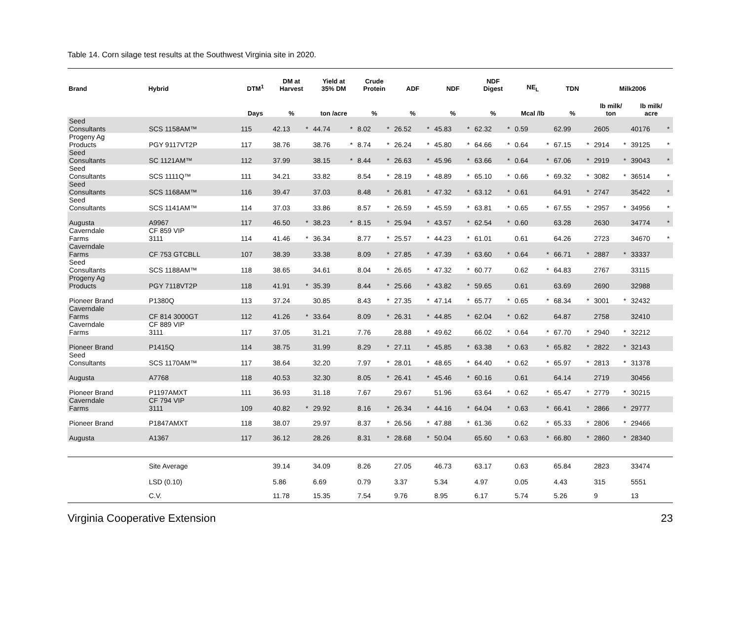Table 14. Corn silage test results at the Southwest Virginia site in 2020.
| Brand | Hybrid | DTM<sup>1</sup> | DM at Harvest | | Yield at 35% DM | | Crude Protein | | ADF | | NDF | | NDF Digest | | NE<sub>L</sub> | | TDN | | Milk2006 | | | |
| --- | --- | --- | --- | --- | --- | --- | --- | --- | --- | --- | --- | --- | --- | --- | --- | --- | --- | --- | --- | --- | --- | --- |
| | | Days | % | | ton /acre | | % | | % | | % | | % | | Mcal /lb | | % | | lb milk/ ton | | lb milk/ acre | |
| Seed Consultants | SCS 1158AM™ | 115 | 42.13 | * | 44.74 | * | 8.02 | * | 26.52 | * | 45.83 | * | 62.32 | * | 0.59 | | 62.99 | | 2605 | | 40176 | * |
| Progeny Ag Products | PGY 9117VT2P | 117 | 38.76 | | 38.76 | * | 8.74 | * | 26.24 | * | 45.80 | * | 64.66 | * | 0.64 | * | 67.15 | * | 2914 | * | 39125 | * |
| Seed Consultants | SC 1121AM™ | 112 | 37.99 | | 38.15 | * | 8.44 | * | 26.63 | * | 45.96 | * | 63.66 | * | 0.64 | * | 67.06 | * | 2919 | * | 39043 | * |
| Seed Consultants | SCS 1111Q™ | 111 | 34.21 | | 33.82 | | 8.54 | * | 28.19 | * | 48.89 | * | 65.10 | * | 0.66 | * | 69.32 | * | 3082 | * | 36514 | * |
| Seed Consultants | SCS 1168AM™ | 116 | 39.47 | | 37.03 | | 8.48 | * | 26.81 | * | 47.32 | * | 63.12 | * | 0.61 | | 64.91 | * | 2747 | | 35422 | * |
| Seed Consultants | SCS 1141AM™ | 114 | 37.03 | | 33.86 | | 8.57 | * | 26.59 | * | 45.59 | * | 63.81 | * | 0.65 | * | 67.55 | * | 2957 | * | 34956 | * |
| Augusta | A9967 | 117 | 46.50 | * | 38.23 | * | 8.15 | * | 25.94 | * | 43.57 | * | 62.54 | * | 0.60 | | 63.28 | | 2630 | | 34774 | * |
| Caverndale Farms | CF 859 VIP 3111 | 114 | 41.46 | * | 36.34 | | 8.77 | * | 25.57 | * | 44.23 | * | 61.01 | | 0.61 | | 64.26 | | 2723 | | 34670 | * |
| Caverndale Farms | CF 753 GTCBLL | 107 | 38.39 | | 33.38 | | 8.09 | * | 27.85 | * | 47.39 | * | 63.60 | * | 0.64 | * | 66.71 | * | 2887 | * | 33337 | |
| Seed Consultants | SCS 1188AM™ | 118 | 38.65 | | 34.61 | | 8.04 | * | 26.65 | * | 47.32 | * | 60.77 | | 0.62 | * | 64.83 | | 2767 | | 33115 | |
| Progeny Ag Products | PGY 7118VT2P | 118 | 41.91 | * | 35.39 | | 8.44 | * | 25.66 | * | 43.82 | * | 59.65 | | 0.61 | | 63.69 | | 2690 | | 32988 | |
| Pioneer Brand | P1380Q | 113 | 37.24 | | 30.85 | | 8.43 | * | 27.35 | * | 47.14 | * | 65.77 | * | 0.65 | * | 68.34 | * | 3001 | * | 32432 | |
| Caverndale Farms | CF 814 3000GT | 112 | 41.26 | * | 33.64 | | 8.09 | * | 26.31 | * | 44.85 | * | 62.04 | * | 0.62 | | 64.87 | | 2758 | | 32410 | |
| Caverndale Farms | CF 889 VIP 3111 | 117 | 37.05 | | 31.21 | | 7.76 | | 28.88 | * | 49.62 | | 66.02 | * | 0.64 | * | 67.70 | * | 2940 | * | 32212 | |
| Pioneer Brand | P1415Q | 114 | 38.75 | | 31.99 | | 8.29 | * | 27.11 | * | 45.85 | * | 63.38 | * | 0.63 | * | 65.82 | * | 2822 | * | 32143 | |
| Seed Consultants | SCS 1170AM™ | 117 | 38.64 | | 32.20 | | 7.97 | * | 28.01 | * | 48.65 | * | 64.40 | * | 0.62 | * | 65.97 | * | 2813 | * | 31378 | |
| Augusta | A7768 | 118 | 40.53 | | 32.30 | | 8.05 | * | 26.41 | * | 45.46 | * | 60.16 | | 0.61 | | 64.14 | | 2719 | | 30456 | |
| Pioneer Brand | P1197AMXT | 111 | 36.93 | | 31.18 | | 7.67 | | 29.67 | | 51.96 | | 63.64 | * | 0.62 | * | 65.47 | * | 2779 | * | 30215 | |
| Caverndale Farms | CF 794 VIP 3111 | 109 | 40.82 | * | 29.92 | | 8.16 | * | 26.34 | * | 44.16 | * | 64.04 | * | 0.63 | * | 66.41 | * | 2866 | * | 29777 | |
| Pioneer Brand | P1847AMXT | 118 | 38.07 | | 29.97 | | 8.37 | * | 26.56 | * | 47.88 | * | 61.36 | | 0.62 | * | 65.33 | * | 2806 | * | 29466 | |
| Augusta | A1367 | 117 | 36.12 | | 28.26 | | 8.31 | * | 28.68 | * | 50.04 | | 65.60 | * | 0.63 | * | 66.80 | * | 2860 | * | 28340 | |
| | Site Average | | 39.14 | | 34.09 | | 8.26 | | 27.05 | | 46.73 | | 63.17 | | 0.63 | | 65.84 | | 2823 | | 33474 | |
| | LSD (0.10) | | 5.86 | | 6.69 | | 0.79 | | 3.37 | | 5.34 | | 4.97 | | 0.05 | | 4.43 | | 315 | | 5551 | |
| | C.V. | | 11.78 | | 15.35 | | 7.54 | | 9.76 | | 8.95 | | 6.17 | | 5.74 | | 5.26 | | 9 | | 13 | |
Virginia Cooperative Extension 23